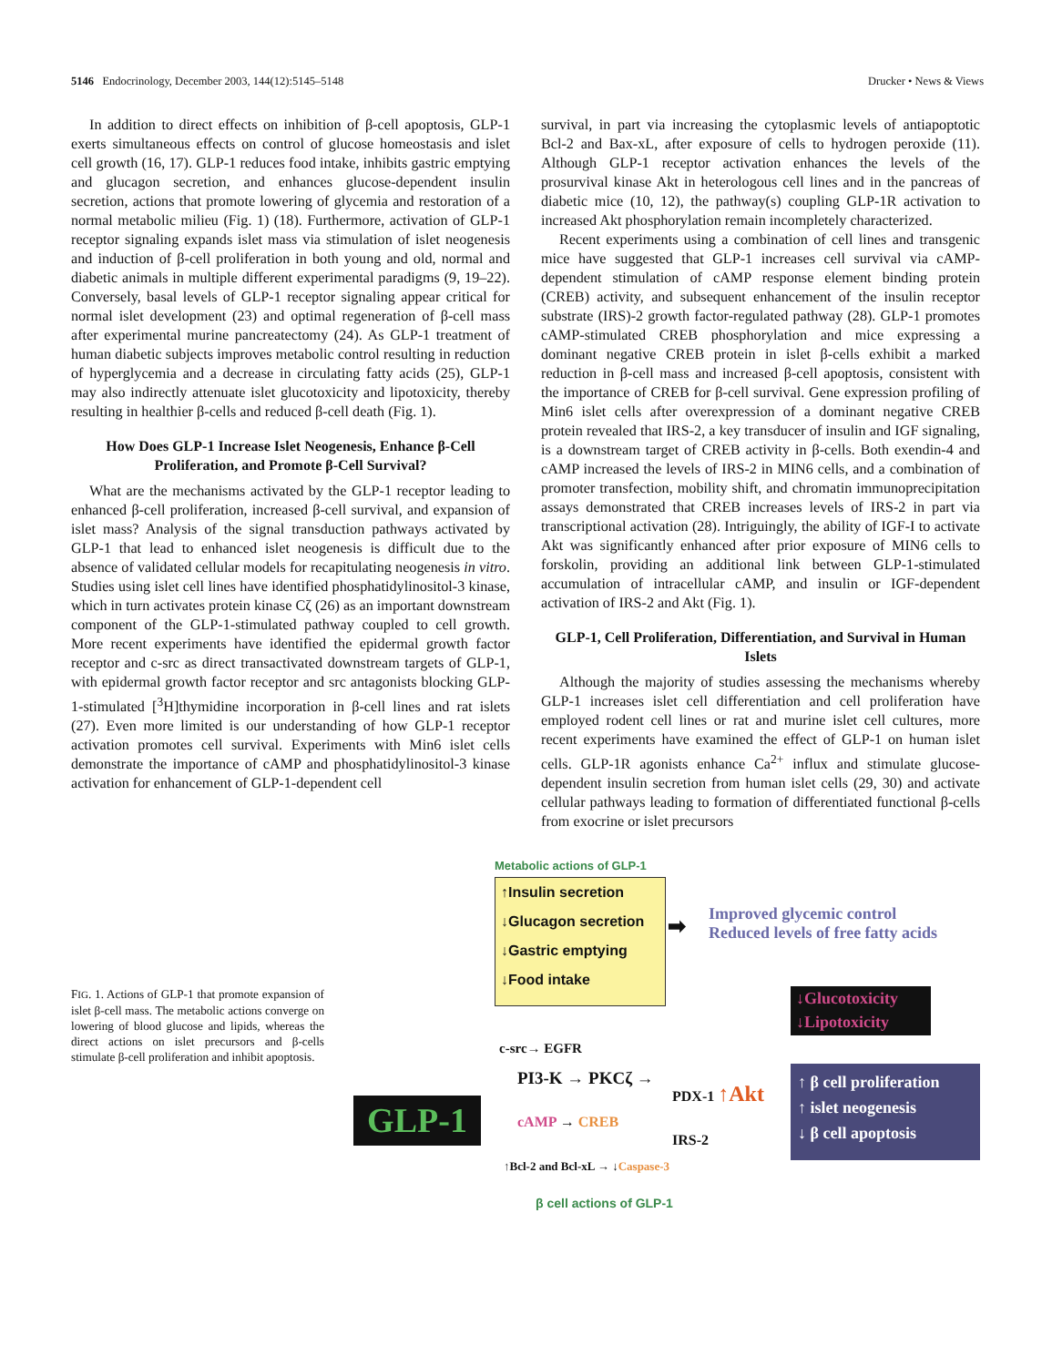5146 Endocrinology, December 2003, 144(12):5145–5148 Drucker • News & Views
In addition to direct effects on inhibition of β-cell apoptosis, GLP-1 exerts simultaneous effects on control of glucose homeostasis and islet cell growth (16, 17). GLP-1 reduces food intake, inhibits gastric emptying and glucagon secretion, and enhances glucose-dependent insulin secretion, actions that promote lowering of glycemia and restoration of a normal metabolic milieu (Fig. 1) (18). Furthermore, activation of GLP-1 receptor signaling expands islet mass via stimulation of islet neogenesis and induction of β-cell proliferation in both young and old, normal and diabetic animals in multiple different experimental paradigms (9, 19–22). Conversely, basal levels of GLP-1 receptor signaling appear critical for normal islet development (23) and optimal regeneration of β-cell mass after experimental murine pancreatectomy (24). As GLP-1 treatment of human diabetic subjects improves metabolic control resulting in reduction of hyperglycemia and a decrease in circulating fatty acids (25), GLP-1 may also indirectly attenuate islet glucotoxicity and lipotoxicity, thereby resulting in healthier β-cells and reduced β-cell death (Fig. 1).
How Does GLP-1 Increase Islet Neogenesis, Enhance β-Cell Proliferation, and Promote β-Cell Survival?
What are the mechanisms activated by the GLP-1 receptor leading to enhanced β-cell proliferation, increased β-cell survival, and expansion of islet mass? Analysis of the signal transduction pathways activated by GLP-1 that lead to enhanced islet neogenesis is difficult due to the absence of validated cellular models for recapitulating neogenesis in vitro. Studies using islet cell lines have identified phosphatidylinositol-3 kinase, which in turn activates protein kinase Cζ (26) as an important downstream component of the GLP-1-stimulated pathway coupled to cell growth. More recent experiments have identified the epidermal growth factor receptor and c-src as direct transactivated downstream targets of GLP-1, with epidermal growth factor receptor and src antagonists blocking GLP-1-stimulated [<sup>3</sup>H]thymidine incorporation in β-cell lines and rat islets (27). Even more limited is our understanding of how GLP-1 receptor activation promotes cell survival. Experiments with Min6 islet cells demonstrate the importance of cAMP and phosphatidylinositol-3 kinase activation for enhancement of GLP-1-dependent cell
survival, in part via increasing the cytoplasmic levels of antiapoptotic Bcl-2 and Bax-xL, after exposure of cells to hydrogen peroxide (11). Although GLP-1 receptor activation enhances the levels of the prosurvival kinase Akt in heterologous cell lines and in the pancreas of diabetic mice (10, 12), the pathway(s) coupling GLP-1R activation to increased Akt phosphorylation remain incompletely characterized.
Recent experiments using a combination of cell lines and transgenic mice have suggested that GLP-1 increases cell survival via cAMP-dependent stimulation of cAMP response element binding protein (CREB) activity, and subsequent enhancement of the insulin receptor substrate (IRS)-2 growth factor-regulated pathway (28). GLP-1 promotes cAMP-stimulated CREB phosphorylation and mice expressing a dominant negative CREB protein in islet β-cells exhibit a marked reduction in β-cell mass and increased β-cell apoptosis, consistent with the importance of CREB for β-cell survival. Gene expression profiling of Min6 islet cells after overexpression of a dominant negative CREB protein revealed that IRS-2, a key transducer of insulin and IGF signaling, is a downstream target of CREB activity in β-cells. Both exendin-4 and cAMP increased the levels of IRS-2 in MIN6 cells, and a combination of promoter transfection, mobility shift, and chromatin immunoprecipitation assays demonstrated that CREB increases levels of IRS-2 in part via transcriptional activation (28). Intriguingly, the ability of IGF-I to activate Akt was significantly enhanced after prior exposure of MIN6 cells to forskolin, providing an additional link between GLP-1-stimulated accumulation of intracellular cAMP, and insulin or IGF-dependent activation of IRS-2 and Akt (Fig. 1).
GLP-1, Cell Proliferation, Differentiation, and Survival in Human Islets
Although the majority of studies assessing the mechanisms whereby GLP-1 increases islet cell differentiation and cell proliferation have employed rodent cell lines or rat and murine islet cell cultures, more recent experiments have examined the effect of GLP-1 on human islet cells. GLP-1R agonists enhance Ca<sup>2+</sup> influx and stimulate glucose-dependent insulin secretion from human islet cells (29, 30) and activate cellular pathways leading to formation of differentiated functional β-cells from exocrine or islet precursors
FIG. 1. Actions of GLP-1 that promote expansion of islet β-cell mass. The metabolic actions converge on lowering of blood glucose and lipids, whereas the direct actions on islet precursors and β-cells stimulate β-cell proliferation and inhibit apoptosis.
Metabolic actions of GLP-1
↑Insulin secretion
↓Glucagon secretion
↓Gastric emptying
↓Food intake
➡
Improved glycemic control
Reduced levels of free fatty acids
↓Glucotoxicity
↓Lipotoxicity
GLP-1
c-src→ EGFR
PI3-K → PKCζ →
PDX-1 ↑Akt
cAMP → CREB
IRS-2
↑Bcl-2 and Bcl-xL → ↓Caspase-3
β cell actions of GLP-1
↑ β cell proliferation
↑ islet neogenesis
↓ β cell apoptosis